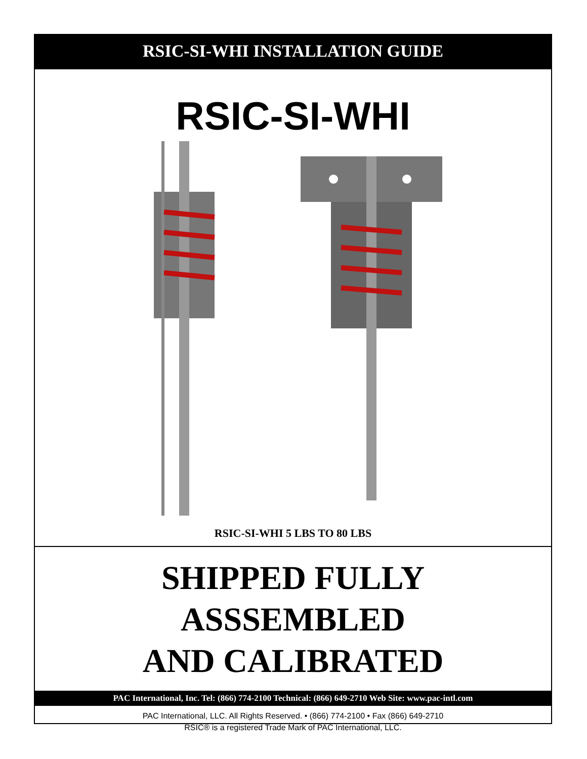RSIC-SI-WHI INSTALLATION GUIDE
RSIC-SI-WHI
RSIC-SI-WHI 5 LBS TO 80 LBS
SHIPPED FULLY
ASSSEMBLED
AND CALIBRATED
PAC International, Inc. Tel: (866) 774-2100 Technical: (866) 649-2710 Web Site: www.pac-intl.com
PAC International, LLC. All Rights Reserved. • (866) 774-2100 • Fax (866) 649-2710
RSIC® is a registered Trade Mark of PAC International, LLC.